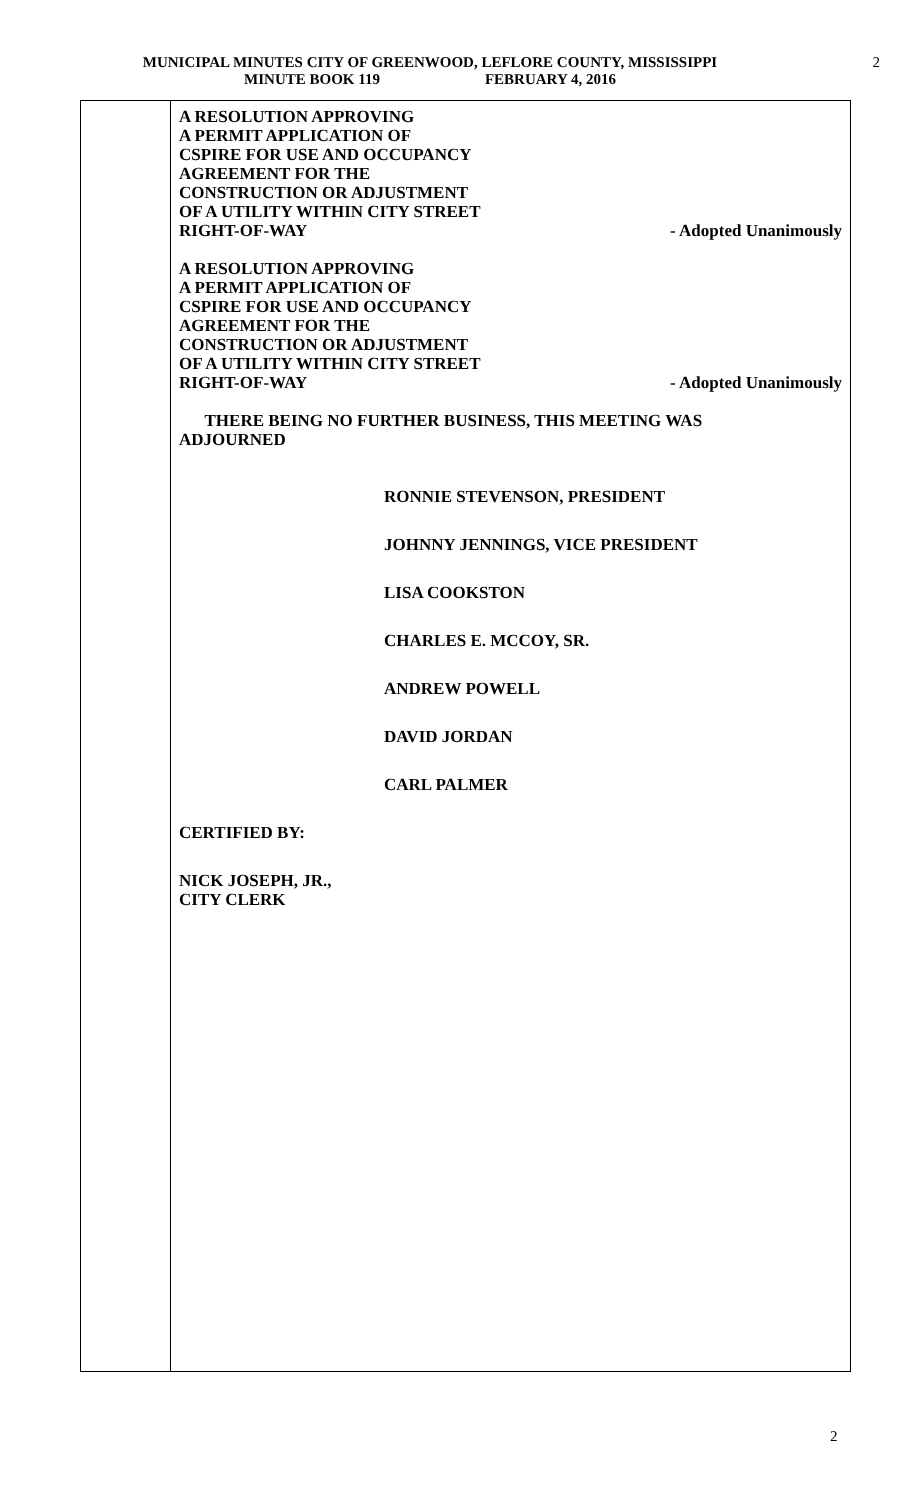MUNICIPAL MINUTES CITY OF GREENWOOD, LEFLORE COUNTY, MISSISSIPPI
MINUTE BOOK 119 FEBRUARY 4, 2016
2
A RESOLUTION APPROVING
A PERMIT APPLICATION OF
CSPIRE FOR USE AND OCCUPANCY
AGREEMENT FOR THE
CONSTRUCTION OR ADJUSTMENT
OF A UTILITY WITHIN CITY STREET
RIGHT-OF-WAY - Adopted Unanimously
A RESOLUTION APPROVING
A PERMIT APPLICATION OF
CSPIRE FOR USE AND OCCUPANCY
AGREEMENT FOR THE
CONSTRUCTION OR ADJUSTMENT
OF A UTILITY WITHIN CITY STREET
RIGHT-OF-WAY - Adopted Unanimously
THERE BEING NO FURTHER BUSINESS, THIS MEETING WAS
ADJOURNED
RONNIE STEVENSON, PRESIDENT
JOHNNY JENNINGS, VICE PRESIDENT
LISA COOKSTON
CHARLES E. MCCOY, SR.
ANDREW POWELL
DAVID JORDAN
CARL PALMER
CERTIFIED BY:
NICK JOSEPH, JR.,
CITY CLERK
2